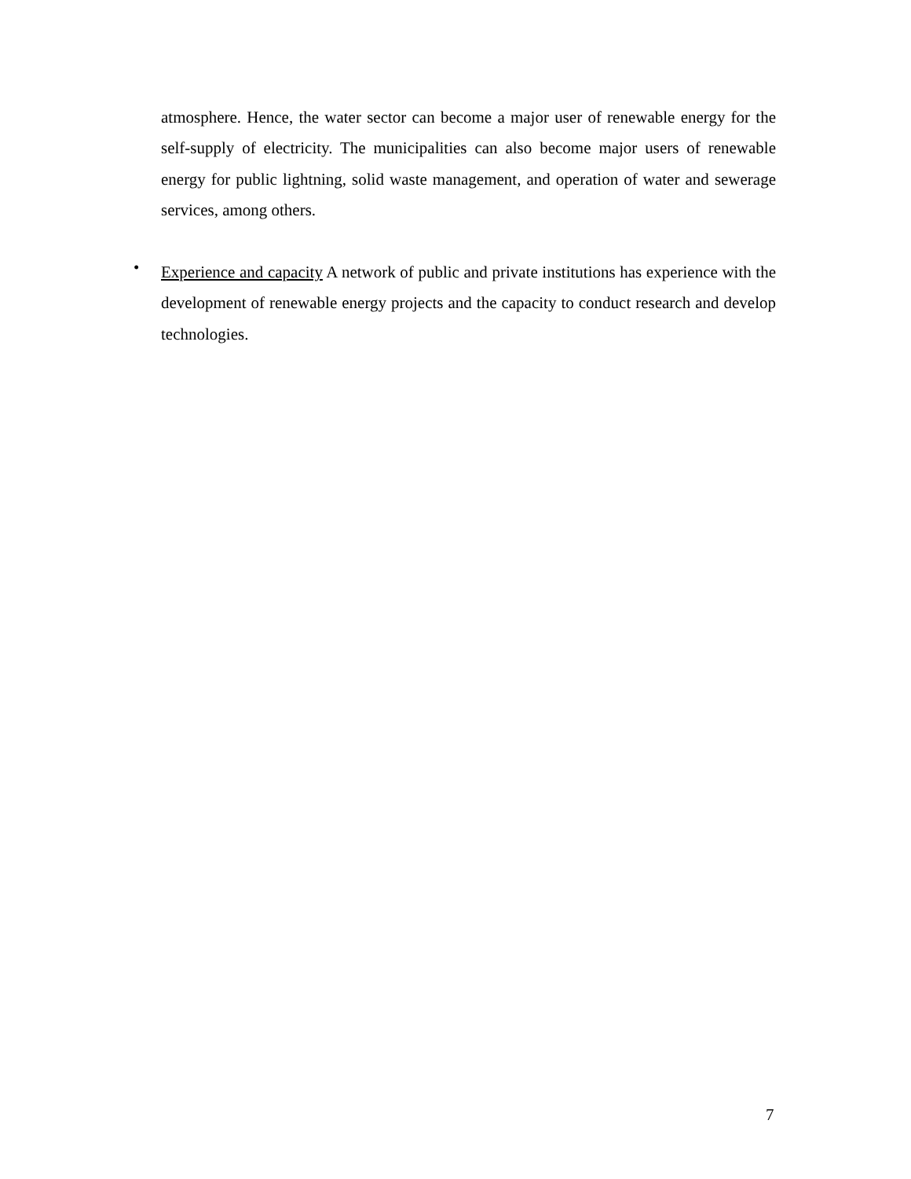atmosphere. Hence, the water sector can become a major user of renewable energy for the self-supply of electricity. The municipalities can also become major users of renewable energy for public lightning, solid waste management, and operation of water and sewerage services, among others.
•
Experience and capacity A network of public and private institutions has experience with the development of renewable energy projects and the capacity to conduct research and develop technologies.
7